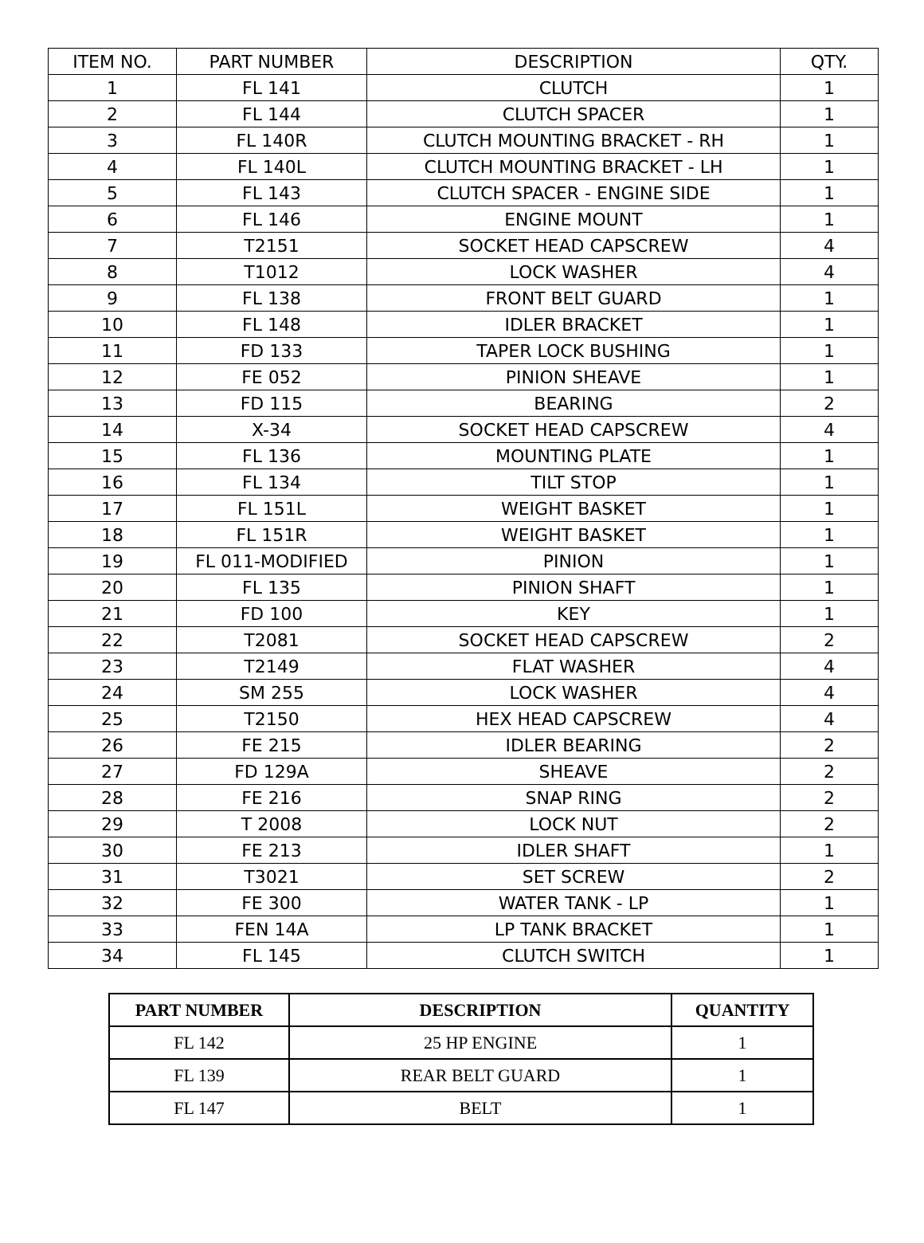| ITEM NO. | PART NUMBER | DESCRIPTION | QTY. |
| --- | --- | --- | --- |
| 1 | FL 141 | CLUTCH | 1 |
| 2 | FL 144 | CLUTCH SPACER | 1 |
| 3 | FL 140R | CLUTCH MOUNTING BRACKET - RH | 1 |
| 4 | FL 140L | CLUTCH MOUNTING BRACKET - LH | 1 |
| 5 | FL 143 | CLUTCH SPACER - ENGINE SIDE | 1 |
| 6 | FL 146 | ENGINE MOUNT | 1 |
| 7 | T2151 | SOCKET HEAD CAPSCREW | 4 |
| 8 | T1012 | LOCK WASHER | 4 |
| 9 | FL 138 | FRONT BELT GUARD | 1 |
| 10 | FL 148 | IDLER BRACKET | 1 |
| 11 | FD 133 | TAPER LOCK BUSHING | 1 |
| 12 | FE 052 | PINION SHEAVE | 1 |
| 13 | FD 115 | BEARING | 2 |
| 14 | X-34 | SOCKET HEAD CAPSCREW | 4 |
| 15 | FL 136 | MOUNTING PLATE | 1 |
| 16 | FL 134 | TILT STOP | 1 |
| 17 | FL 151L | WEIGHT BASKET | 1 |
| 18 | FL 151R | WEIGHT BASKET | 1 |
| 19 | FL 011-MODIFIED | PINION | 1 |
| 20 | FL 135 | PINION SHAFT | 1 |
| 21 | FD 100 | KEY | 1 |
| 22 | T2081 | SOCKET HEAD CAPSCREW | 2 |
| 23 | T2149 | FLAT WASHER | 4 |
| 24 | SM 255 | LOCK WASHER | 4 |
| 25 | T2150 | HEX HEAD CAPSCREW | 4 |
| 26 | FE 215 | IDLER BEARING | 2 |
| 27 | FD 129A | SHEAVE | 2 |
| 28 | FE 216 | SNAP RING | 2 |
| 29 | T 2008 | LOCK NUT | 2 |
| 30 | FE 213 | IDLER SHAFT | 1 |
| 31 | T3021 | SET SCREW | 2 |
| 32 | FE 300 | WATER TANK - LP | 1 |
| 33 | FEN 14A | LP TANK BRACKET | 1 |
| 34 | FL 145 | CLUTCH SWITCH | 1 |
| PART NUMBER | DESCRIPTION | QUANTITY |
| --- | --- | --- |
| FL 142 | 25 HP ENGINE | 1 |
| FL 139 | REAR BELT GUARD | 1 |
| FL 147 | BELT | 1 |